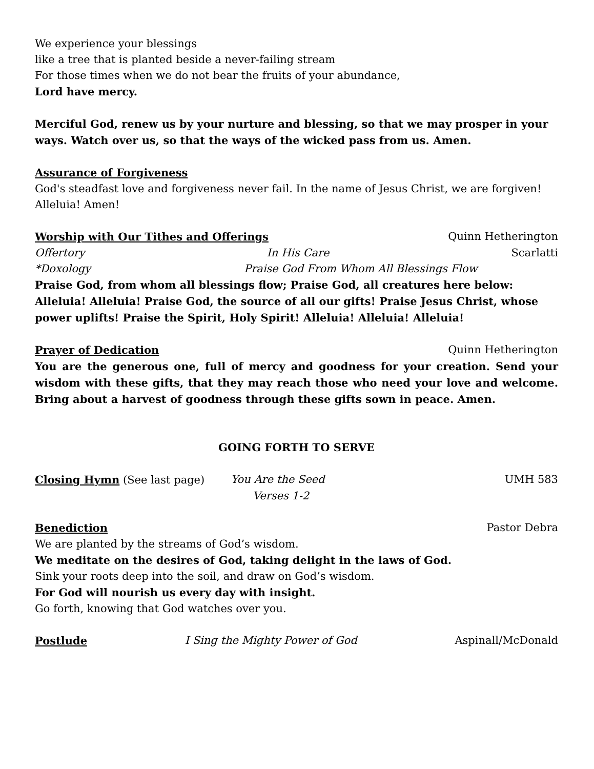We experience your blessings
like a tree that is planted beside a never-failing stream
For those times when we do not bear the fruits of your abundance,
Lord have mercy.
Merciful God, renew us by your nurture and blessing, so that we may prosper in your ways. Watch over us, so that the ways of the wicked pass from us. Amen.
Assurance of Forgiveness
God's steadfast love and forgiveness never fail. In the name of Jesus Christ, we are forgiven! Alleluia! Amen!
Worship with Our Tithes and Offerings Quinn Hetherington
Offertory In His Care Scarlatti
*Doxology Praise God From Whom All Blessings Flow
Praise God, from whom all blessings flow; Praise God, all creatures here below: Alleluia! Alleluia! Praise God, the source of all our gifts! Praise Jesus Christ, whose power uplifts! Praise the Spirit, Holy Spirit! Alleluia! Alleluia! Alleluia!
Prayer of Dedication Quinn Hetherington
You are the generous one, full of mercy and goodness for your creation. Send your wisdom with these gifts, that they may reach those who need your love and welcome. Bring about a harvest of goodness through these gifts sown in peace. Amen.
GOING FORTH TO SERVE
Closing Hymn (See last page) You Are the Seed UMH 583
Verses 1-2
Benediction Pastor Debra
We are planted by the streams of God’s wisdom.
We meditate on the desires of God, taking delight in the laws of God.
Sink your roots deep into the soil, and draw on God’s wisdom.
For God will nourish us every day with insight.
Go forth, knowing that God watches over you.
Postlude I Sing the Mighty Power of God Aspinall/McDonald